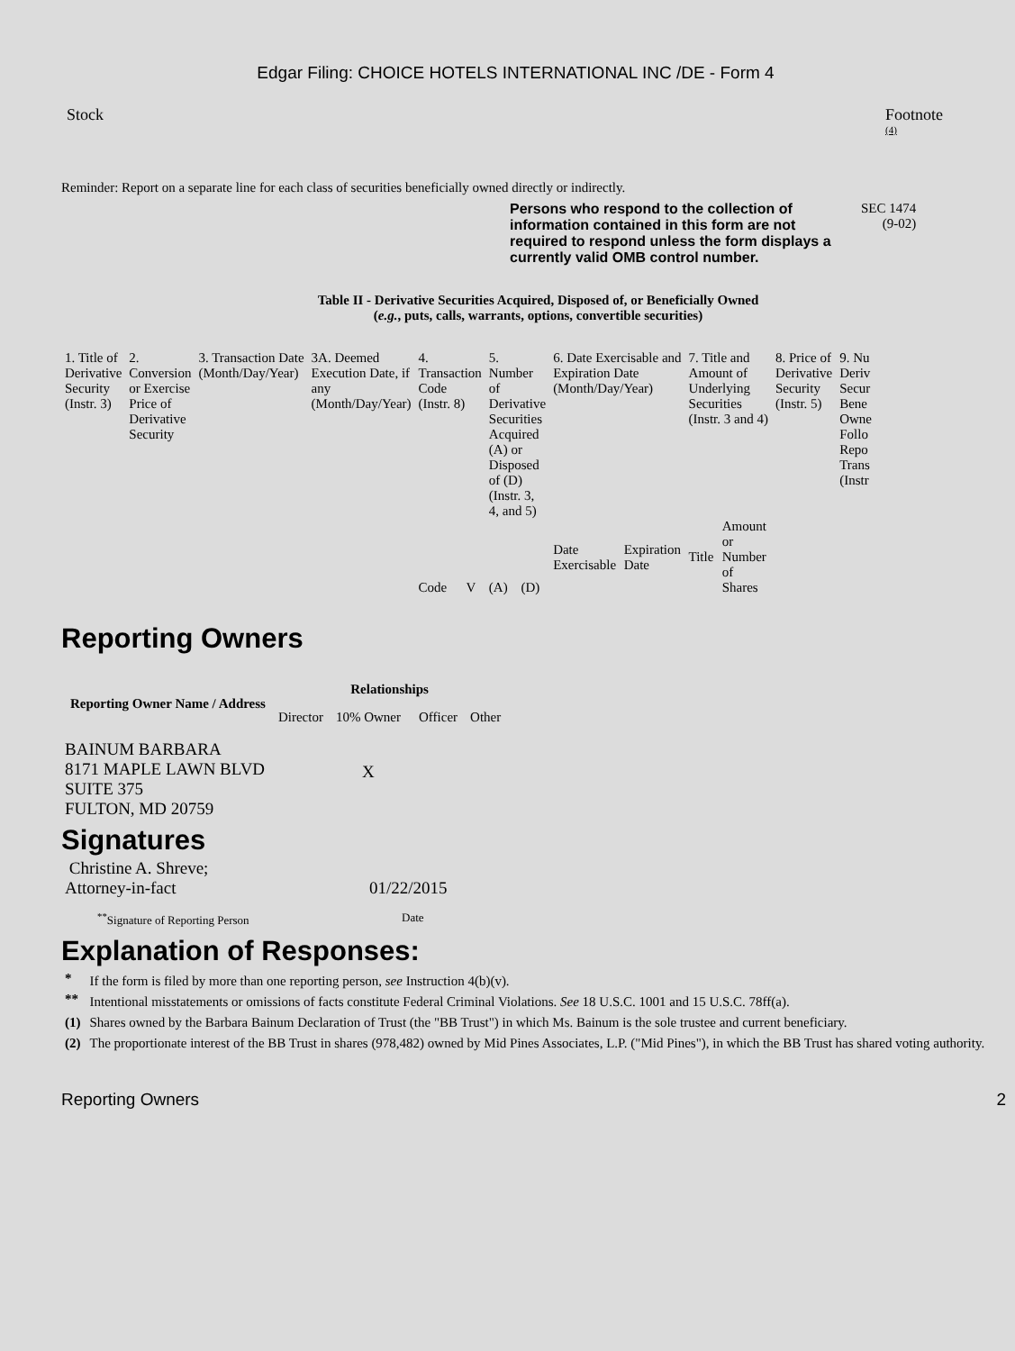Edgar Filing: CHOICE HOTELS INTERNATIONAL INC /DE - Form 4
Stock Footnote
<sup>(4)</sup>
Reminder: Report on a separate line for each class of securities beneficially owned directly or indirectly.
Persons who respond to the collection of information contained in this form are not required to respond unless the form displays a currently valid OMB control number.
SEC 1474
(9-02)
Table II - Derivative Securities Acquired, Disposed of, or Beneficially Owned
(e.g., puts, calls, warrants, options, convertible securities)
| 1. Title of Derivative Security (Instr. 3) | 2. Conversion or Exercise Price of Derivative Security | 3. Transaction Date (Month/Day/Year) | 3A. Deemed Execution Date, if any (Month/Day/Year) | 4. Transaction Code (Instr. 8) | | 5. Number of Derivative Securities Acquired (A) or Disposed of (D) (Instr. 3, 4, and 5) | | 6. Date Exercisable and Expiration Date (Month/Day/Year) | | 7. Title and Amount of Underlying Securities (Instr. 3 and 4) | | 8. Price of Derivative Security (Instr. 5) | 9. Nu Deriv Secur Bene Owne Follo Repo Trans (Instr |
| | | | | Code | V | (A) | (D) | Date Exercisable | Expiration Date | Title | Amount or Number of Shares | | |
Reporting Owners
| Reporting Owner Name / Address | Relationships | | | |
| --- | --- | --- | --- | --- |
| | Director | 10% Owner | Officer | Other |
| BAINUM BARBARA 8171 MAPLE LAWN BLVD SUITE 375 FULTON, MD 20759 | | X | | |
Signatures
| Christine A. Shreve; Attorney-in-fact | 01/22/2015 |
| <sup>**</sup> Signature of Reporting Person | Date |
Explanation of Responses:
| * | If the form is filed by more than one reporting person, see Instruction 4(b)(v). |
| ** | Intentional misstatements or omissions of facts constitute Federal Criminal Violations. See 18 U.S.C. 1001 and 15 U.S.C. 78ff(a). |
| (1) | Shares owned by the Barbara Bainum Declaration of Trust (the "BB Trust") in which Ms. Bainum is the sole trustee and current beneficiary. |
| (2) | The proportionate interest of the BB Trust in shares (978,482) owned by Mid Pines Associates, L.P. ("Mid Pines"), in which the BB Trust has shared voting authority. |
Reporting Owners 2